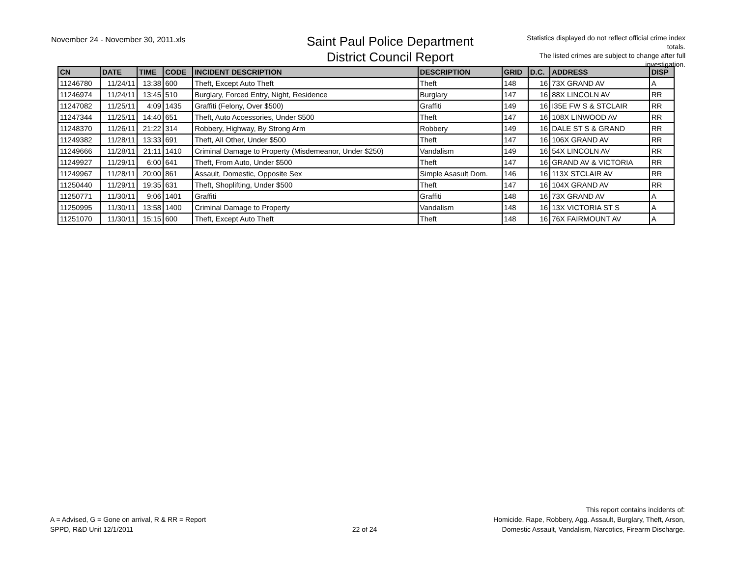November 24 - November 30, 2011.xls
Saint Paul Police Department
District Council Report
Statistics displayed do not reflect official crime index totals.
The listed crimes are subject to change after full investigation.
| CN | DATE | TIME | CODE | INCIDENT DESCRIPTION | DESCRIPTION | GRID | D.C. | ADDRESS | DISP |
| --- | --- | --- | --- | --- | --- | --- | --- | --- | --- |
| 11246780 | 11/24/11 | 13:38 | 600 | Theft, Except Auto Theft | Theft | 148 | 16 | 73X GRAND AV | A |
| 11246974 | 11/24/11 | 13:45 | 510 | Burglary, Forced Entry, Night, Residence | Burglary | 147 | 16 | 88X LINCOLN AV | RR |
| 11247082 | 11/25/11 | 4:09 | 1435 | Graffiti (Felony, Over $500) | Graffiti | 149 | 16 | I35E FW S & STCLAIR | RR |
| 11247344 | 11/25/11 | 14:40 | 651 | Theft, Auto Accessories, Under $500 | Theft | 147 | 16 | 108X LINWOOD AV | RR |
| 11248370 | 11/26/11 | 21:22 | 314 | Robbery, Highway, By Strong Arm | Robbery | 149 | 16 | DALE ST S & GRAND | RR |
| 11249382 | 11/28/11 | 13:33 | 691 | Theft, All Other, Under $500 | Theft | 147 | 16 | 106X GRAND AV | RR |
| 11249666 | 11/28/11 | 21:11 | 1410 | Criminal Damage to Property (Misdemeanor, Under $250) | Vandalism | 149 | 16 | 54X LINCOLN AV | RR |
| 11249927 | 11/29/11 | 6:00 | 641 | Theft, From Auto, Under $500 | Theft | 147 | 16 | GRAND AV & VICTORIA | RR |
| 11249967 | 11/28/11 | 20:00 | 861 | Assault, Domestic, Opposite Sex | Simple Asasult Dom. | 146 | 16 | 113X STCLAIR AV | RR |
| 11250440 | 11/29/11 | 19:35 | 631 | Theft, Shoplifting, Under $500 | Theft | 147 | 16 | 104X GRAND AV | RR |
| 11250771 | 11/30/11 | 9:06 | 1401 | Graffiti | Graffiti | 148 | 16 | 73X GRAND AV | A |
| 11250995 | 11/30/11 | 13:58 | 1400 | Criminal Damage to Property | Vandalism | 148 | 16 | 13X VICTORIA ST S | A |
| 11251070 | 11/30/11 | 15:15 | 600 | Theft, Except Auto Theft | Theft | 148 | 16 | 76X FAIRMOUNT AV | A |
A = Advised, G = Gone on arrival, R & RR = Report
SPPD, R&D Unit 12/1/2011
22 of 24
This report contains incidents of:
Homicide, Rape, Robbery, Agg. Assault, Burglary, Theft, Arson,
Domestic Assault, Vandalism, Narcotics, Firearm Discharge.